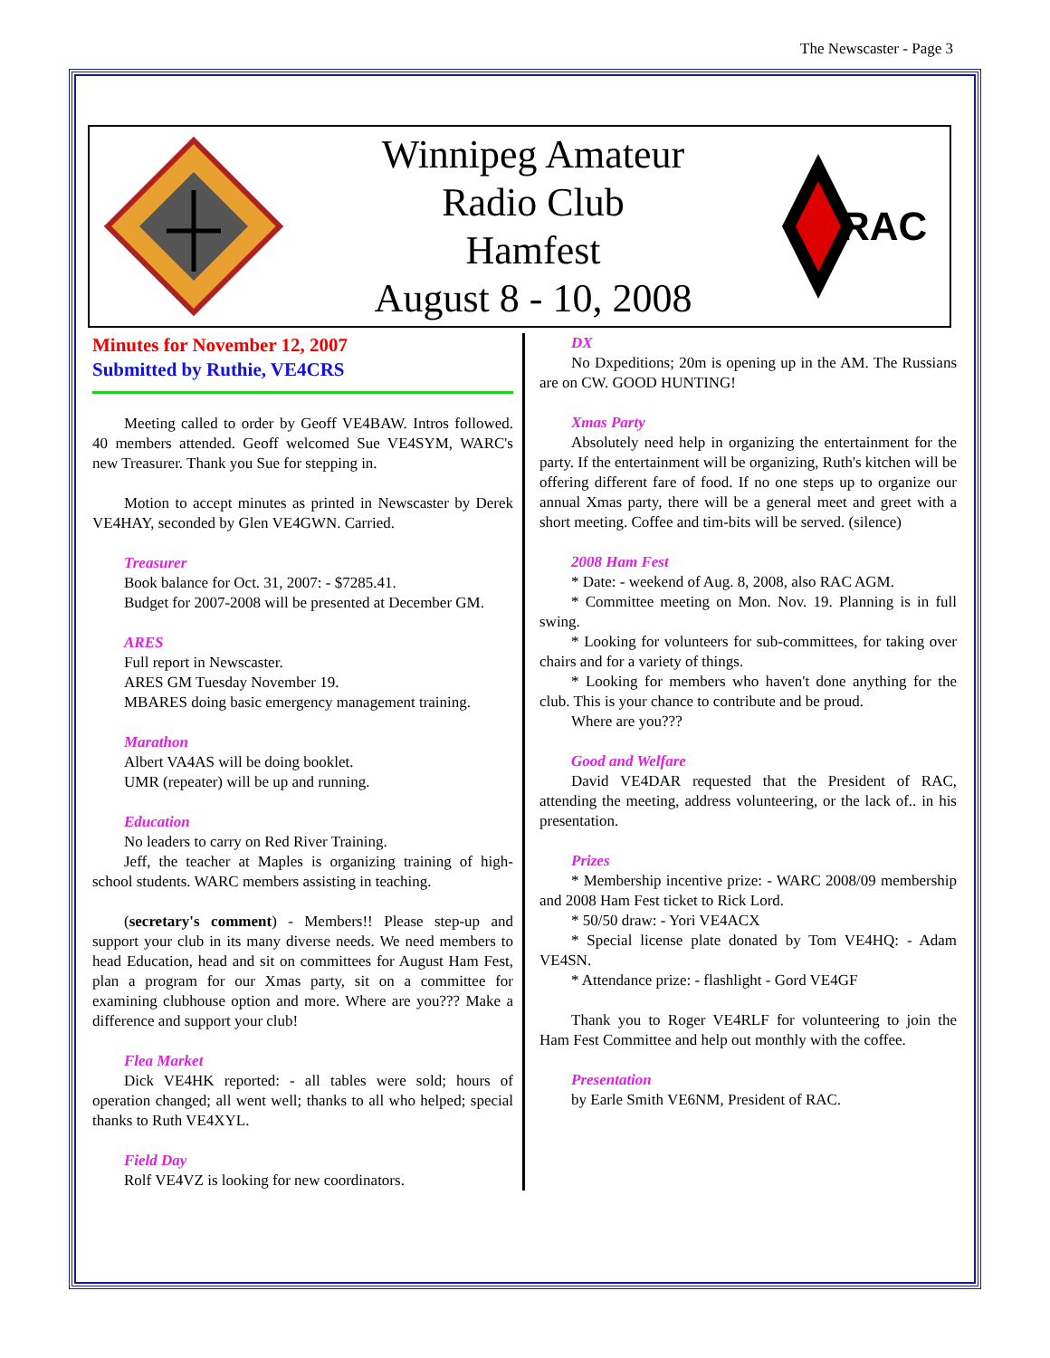The Newscaster - Page 3
Winnipeg Amateur
Radio Club
Hamfest
August 8 - 10, 2008
RAC
Minutes for November 12, 2007
Submitted by Ruthie, VE4CRS
Meeting called to order by Geoff VE4BAW. Intros followed. 40 members attended. Geoff welcomed Sue VE4SYM, WARC's new Treasurer. Thank you Sue for stepping in.
Motion to accept minutes as printed in Newscaster by Derek VE4HAY, seconded by Glen VE4GWN. Carried.
Treasurer
Book balance for Oct. 31, 2007: - $7285.41.
Budget for 2007-2008 will be presented at December GM.
ARES
Full report in Newscaster.
ARES GM Tuesday November 19.
MBARES doing basic emergency management training.
Marathon
Albert VA4AS will be doing booklet.
UMR (repeater) will be up and running.
Education
No leaders to carry on Red River Training.
Jeff, the teacher at Maples is organizing training of high-school students. WARC members assisting in teaching.
(secretary's comment) - Members!! Please step-up and support your club in its many diverse needs. We need members to head Education, head and sit on committees for August Ham Fest, plan a program for our Xmas party, sit on a committee for examining clubhouse option and more. Where are you??? Make a difference and support your club!
Flea Market
Dick VE4HK reported: - all tables were sold; hours of operation changed; all went well; thanks to all who helped; special thanks to Ruth VE4XYL.
Field Day
Rolf VE4VZ is looking for new coordinators.
DX
No Dxpeditions; 20m is opening up in the AM. The Russians are on CW. GOOD HUNTING!
Xmas Party
Absolutely need help in organizing the entertainment for the party. If the entertainment will be organizing, Ruth's kitchen will be offering different fare of food. If no one steps up to organize our annual Xmas party, there will be a general meet and greet with a short meeting. Coffee and tim-bits will be served. (silence)
2008 Ham Fest
* Date: - weekend of Aug. 8, 2008, also RAC AGM.
* Committee meeting on Mon. Nov. 19. Planning is in full swing.
* Looking for volunteers for sub-committees, for taking over chairs and for a variety of things.
* Looking for members who haven't done anything for the club. This is your chance to contribute and be proud.
Where are you???
Good and Welfare
David VE4DAR requested that the President of RAC, attending the meeting, address volunteering, or the lack of.. in his presentation.
Prizes
* Membership incentive prize: - WARC 2008/09 membership and 2008 Ham Fest ticket to Rick Lord.
* 50/50 draw: - Yori VE4ACX
* Special license plate donated by Tom VE4HQ: - Adam VE4SN.
* Attendance prize: - flashlight - Gord VE4GF
Thank you to Roger VE4RLF for volunteering to join the Ham Fest Committee and help out monthly with the coffee.
Presentation
by Earle Smith VE6NM, President of RAC.